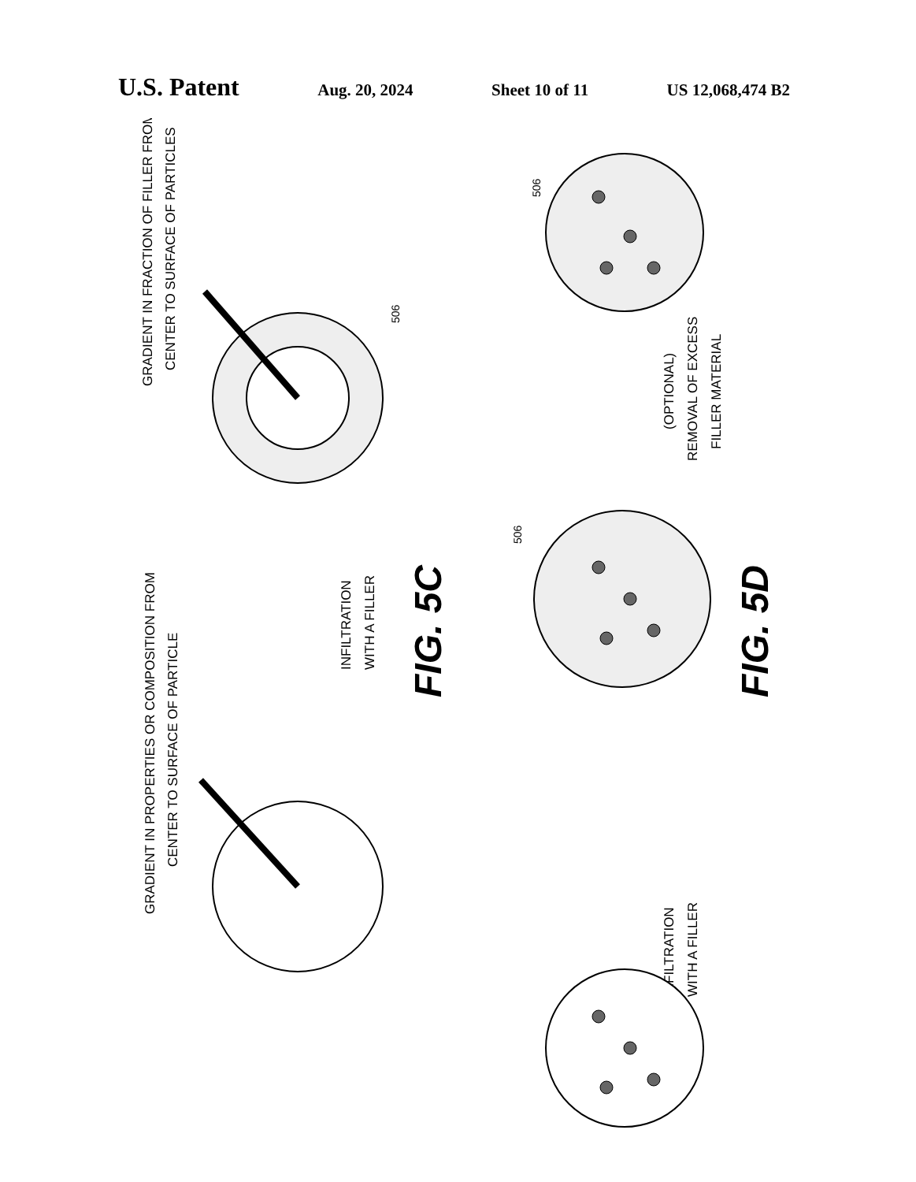U.S. Patent Aug. 20, 2024 Sheet 10 of 11 US 12,068,474 B2
GRADIENT IN FRACTION OF FILLER FROM
CENTER TO SURFACE OF PARTICLES
GRADIENT IN PROPERTIES OR COMPOSITION FROM
CENTER TO SURFACE OF PARTICLE
INFILTRATION
WITH A FILLER
INFILTRATION
WITH A FILLER
(OPTIONAL)
REMOVAL OF EXCESS
FILLER MATERIAL
FIG. 5C
FIG. 5D
506
506
506